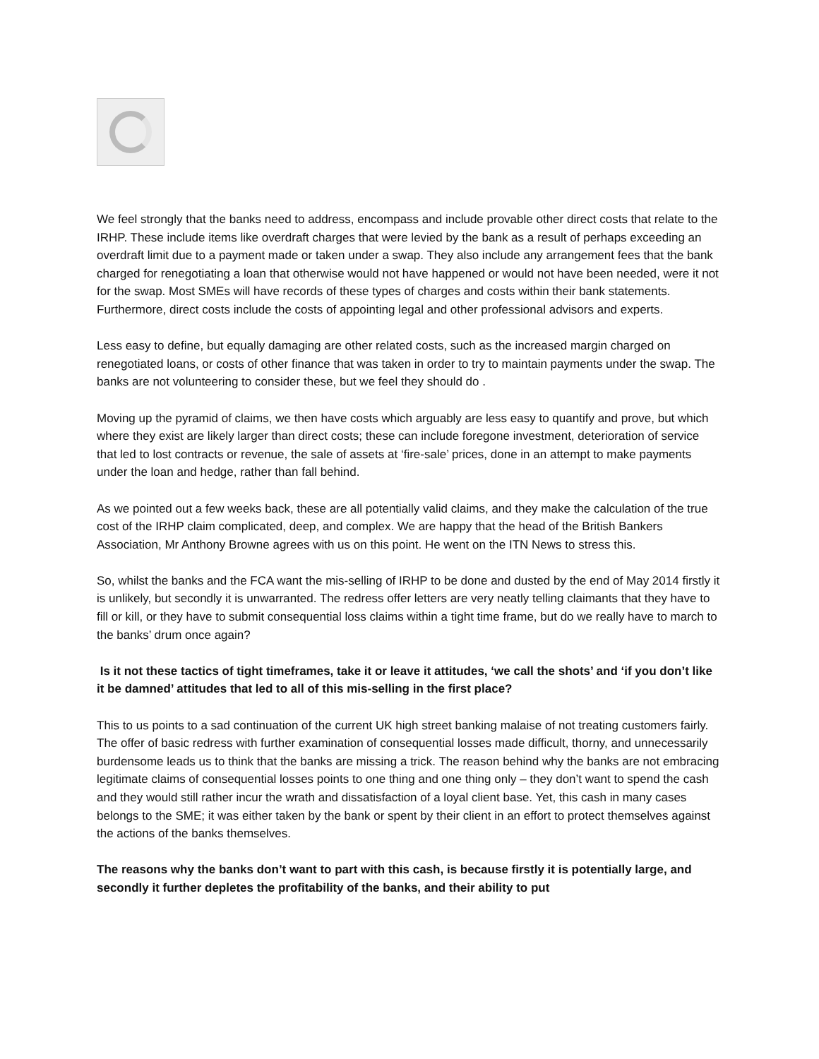We feel strongly that the banks need to address, encompass and include provable other direct costs that relate to the IRHP. These include items like overdraft charges that were levied by the bank as a result of perhaps exceeding an overdraft limit due to a payment made or taken under a swap. They also include any arrangement fees that the bank charged for renegotiating a loan that otherwise would not have happened or would not have been needed, were it not for the swap. Most SMEs will have records of these types of charges and costs within their bank statements. Furthermore, direct costs include the costs of appointing legal and other professional advisors and experts.
Less easy to define, but equally damaging are other related costs, such as the increased margin charged on renegotiated loans, or costs of other finance that was taken in order to try to maintain payments under the swap. The banks are not volunteering to consider these, but we feel they should do .
Moving up the pyramid of claims, we then have costs which arguably are less easy to quantify and prove, but which where they exist are likely larger than direct costs; these can include foregone investment, deterioration of service that led to lost contracts or revenue, the sale of assets at ‘fire-sale’ prices, done in an attempt to make payments under the loan and hedge, rather than fall behind.
As we pointed out a few weeks back, these are all potentially valid claims, and they make the calculation of the true cost of the IRHP claim complicated, deep, and complex. We are happy that the head of the British Bankers Association, Mr Anthony Browne agrees with us on this point. He went on the ITN News to stress this.
So, whilst the banks and the FCA want the mis-selling of IRHP to be done and dusted by the end of May 2014 firstly it is unlikely, but secondly it is unwarranted. The redress offer letters are very neatly telling claimants that they have to fill or kill, or they have to submit consequential loss claims within a tight time frame, but do we really have to march to the banks’ drum once again?
Is it not these tactics of tight timeframes, take it or leave it attitudes, ‘we call the shots’ and ‘if you don’t like it be damned’ attitudes that led to all of this mis-selling in the first place?
This to us points to a sad continuation of the current UK high street banking malaise of not treating customers fairly. The offer of basic redress with further examination of consequential losses made difficult, thorny, and unnecessarily burdensome leads us to think that the banks are missing a trick. The reason behind why the banks are not embracing legitimate claims of consequential losses points to one thing and one thing only – they don’t want to spend the cash and they would still rather incur the wrath and dissatisfaction of a loyal client base. Yet, this cash in many cases belongs to the SME; it was either taken by the bank or spent by their client in an effort to protect themselves against the actions of the banks themselves.
The reasons why the banks don’t want to part with this cash, is because firstly it is potentially large, and secondly it further depletes the profitability of the banks, and their ability to put